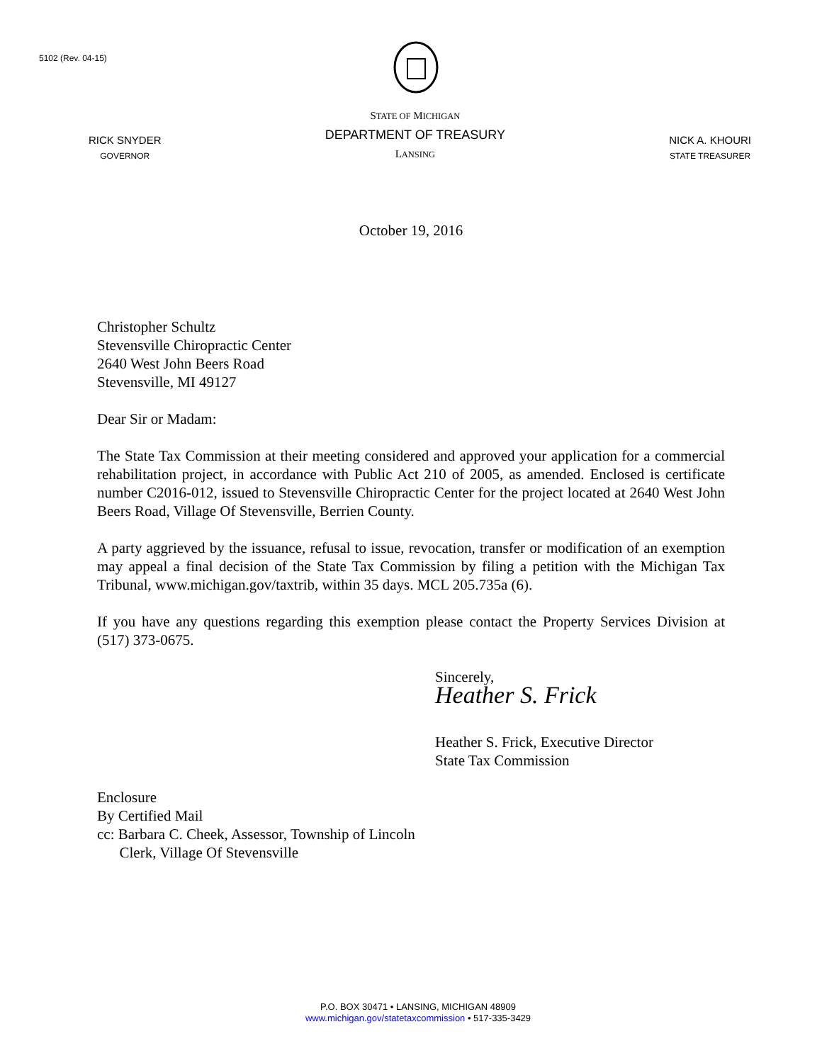5102 (Rev. 04-15)
RICK SNYDER
GOVERNOR
STATE OF MICHIGAN
DEPARTMENT OF TREASURY
LANSING
NICK A. KHOURI
STATE TREASURER
October 19, 2016
Christopher Schultz
Stevensville Chiropractic Center
2640 West John Beers Road
Stevensville, MI 49127
Dear Sir or Madam:
The State Tax Commission at their meeting considered and approved your application for a commercial rehabilitation project, in accordance with Public Act 210 of 2005, as amended. Enclosed is certificate number C2016-012, issued to Stevensville Chiropractic Center for the project located at 2640 West John Beers Road, Village Of Stevensville, Berrien County.
A party aggrieved by the issuance, refusal to issue, revocation, transfer or modification of an exemption may appeal a final decision of the State Tax Commission by filing a petition with the Michigan Tax Tribunal, www.michigan.gov/taxtrib, within 35 days. MCL 205.735a (6).
If you have any questions regarding this exemption please contact the Property Services Division at (517) 373-0675.
Sincerely,
Heather S. Frick
Heather S. Frick, Executive Director
State Tax Commission
Enclosure
By Certified Mail
cc: Barbara C. Cheek, Assessor, Township of Lincoln
Clerk, Village Of Stevensville
P.O. BOX 30471 • LANSING, MICHIGAN 48909
www.michigan.gov/statetaxcommission • 517-335-3429